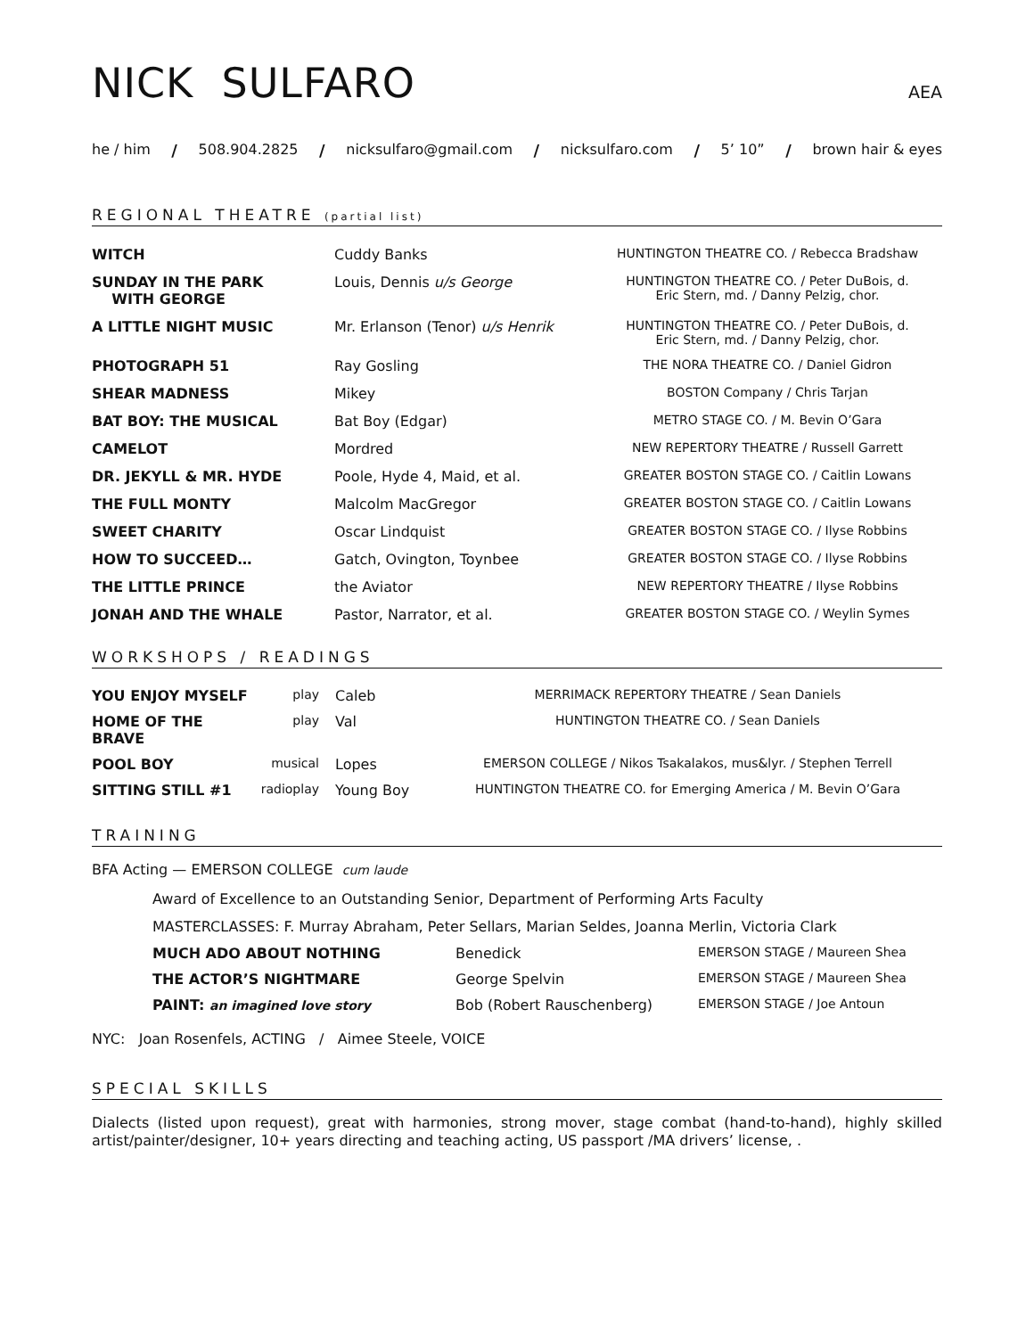NICK SULFARO
AEA
he / him / 508.904.2825 / nicksulfaro@gmail.com / nicksulfaro.com / 5’ 10” / brown hair & eyes
REGIONAL THEATRE (partial list)
| WITCH | Cuddy Banks | HUNTINGTON THEATRE CO. / Rebecca Bradshaw |
| SUNDAY IN THE PARK WITH GEORGE | Louis, Dennis u/s George | HUNTINGTON THEATRE CO. / Peter DuBois, d. Eric Stern, md. / Danny Pelzig, chor. |
| A LITTLE NIGHT MUSIC | Mr. Erlanson (Tenor) u/s Henrik | HUNTINGTON THEATRE CO. / Peter DuBois, d. Eric Stern, md. / Danny Pelzig, chor. |
| PHOTOGRAPH 51 | Ray Gosling | THE NORA THEATRE CO. / Daniel Gidron |
| SHEAR MADNESS | Mikey | BOSTON Company / Chris Tarjan |
| BAT BOY: THE MUSICAL | Bat Boy (Edgar) | METRO STAGE CO. / M. Bevin O’Gara |
| CAMELOT | Mordred | NEW REPERTORY THEATRE / Russell Garrett |
| DR. JEKYLL & MR. HYDE | Poole, Hyde 4, Maid, et al. | GREATER BOSTON STAGE CO. / Caitlin Lowans |
| THE FULL MONTY | Malcolm MacGregor | GREATER BOSTON STAGE CO. / Caitlin Lowans |
| SWEET CHARITY | Oscar Lindquist | GREATER BOSTON STAGE CO. / Ilyse Robbins |
| HOW TO SUCCEED… | Gatch, Ovington, Toynbee | GREATER BOSTON STAGE CO. / Ilyse Robbins |
| THE LITTLE PRINCE | the Aviator | NEW REPERTORY THEATRE / Ilyse Robbins |
| JONAH AND THE WHALE | Pastor, Narrator, et al. | GREATER BOSTON STAGE CO. / Weylin Symes |
WORKSHOPS / READINGS
| YOU ENJOY MYSELF | play | Caleb | MERRIMACK REPERTORY THEATRE / Sean Daniels |
| HOME OF THE BRAVE | play | Val | HUNTINGTON THEATRE CO. / Sean Daniels |
| POOL BOY | musical | Lopes | EMERSON COLLEGE / Nikos Tsakalakos, mus&lyr. / Stephen Terrell |
| SITTING STILL #1 | radioplay | Young Boy | HUNTINGTON THEATRE CO. for Emerging America / M. Bevin O’Gara |
TRAINING
BFA Acting — EMERSON COLLEGE cum laude
Award of Excellence to an Outstanding Senior, Department of Performing Arts Faculty
MASTERCLASSES: F. Murray Abraham, Peter Sellars, Marian Seldes, Joanna Merlin, Victoria Clark
| MUCH ADO ABOUT NOTHING | Benedick | EMERSON STAGE / Maureen Shea |
| THE ACTOR’S NIGHTMARE | George Spelvin | EMERSON STAGE / Maureen Shea |
| PAINT: an imagined love story | Bob (Robert Rauschenberg) | EMERSON STAGE / Joe Antoun |
NYC: Joan Rosenfels, ACTING / Aimee Steele, VOICE
SPECIAL SKILLS
Dialects (listed upon request), great with harmonies, strong mover, stage combat (hand-to-hand), highly skilled artist/painter/designer, 10+ years directing and teaching acting, US passport /MA drivers’ license, .